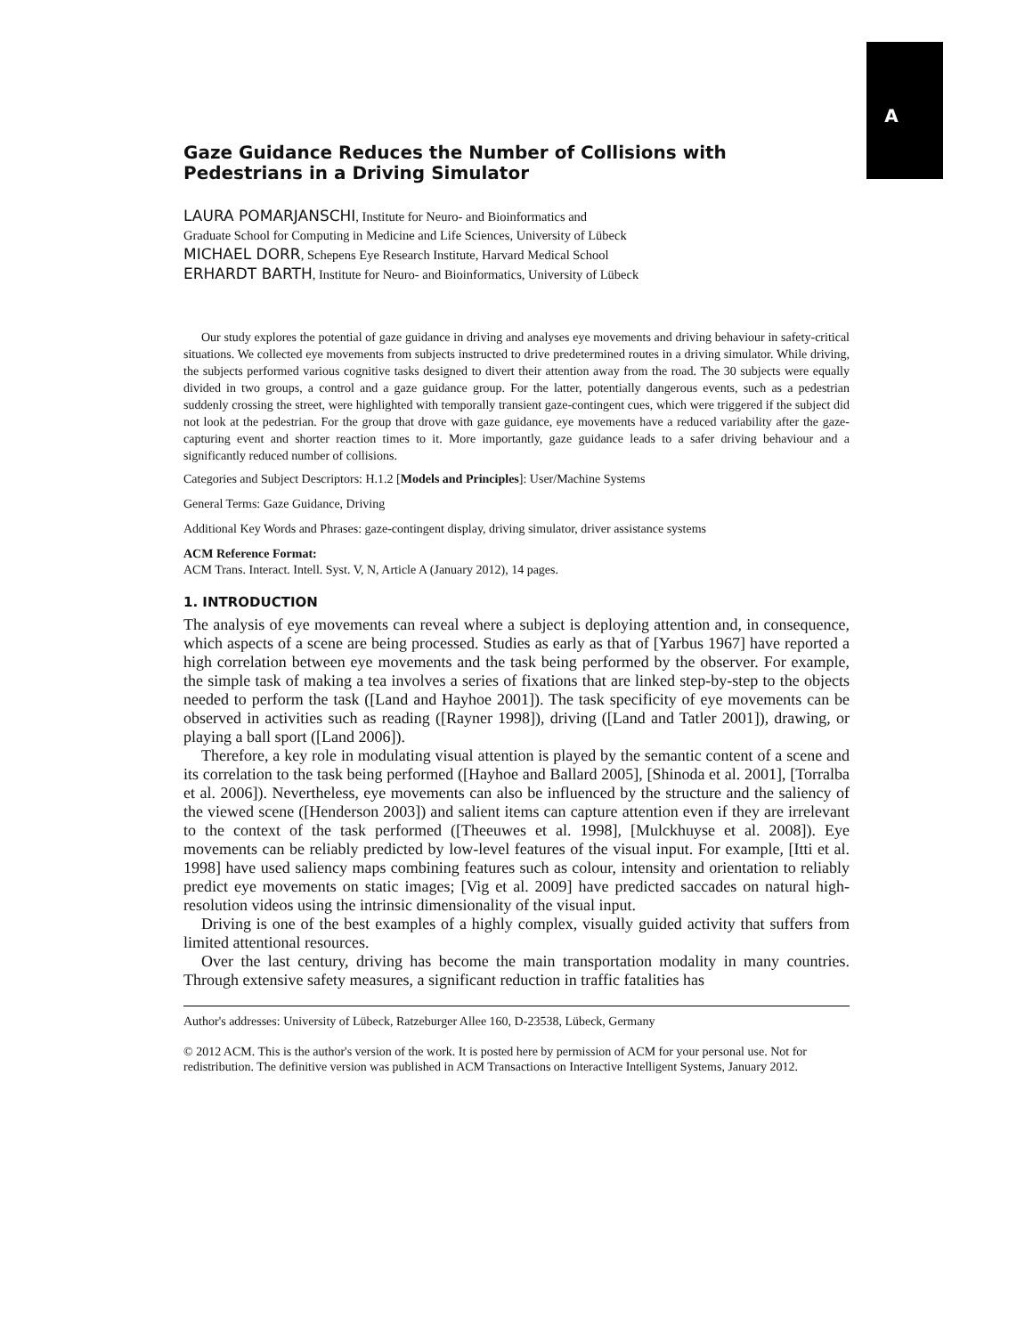A
Gaze Guidance Reduces the Number of Collisions with Pedestrians in a Driving Simulator
LAURA POMARJANSCHI, Institute for Neuro- and Bioinformatics and
Graduate School for Computing in Medicine and Life Sciences, University of Lübeck
MICHAEL DORR, Schepens Eye Research Institute, Harvard Medical School
ERHARDT BARTH, Institute for Neuro- and Bioinformatics, University of Lübeck
Our study explores the potential of gaze guidance in driving and analyses eye movements and driving behaviour in safety-critical situations. We collected eye movements from subjects instructed to drive predetermined routes in a driving simulator. While driving, the subjects performed various cognitive tasks designed to divert their attention away from the road. The 30 subjects were equally divided in two groups, a control and a gaze guidance group. For the latter, potentially dangerous events, such as a pedestrian suddenly crossing the street, were highlighted with temporally transient gaze-contingent cues, which were triggered if the subject did not look at the pedestrian. For the group that drove with gaze guidance, eye movements have a reduced variability after the gaze-capturing event and shorter reaction times to it. More importantly, gaze guidance leads to a safer driving behaviour and a significantly reduced number of collisions.
Categories and Subject Descriptors: H.1.2 [Models and Principles]: User/Machine Systems
General Terms: Gaze Guidance, Driving
Additional Key Words and Phrases: gaze-contingent display, driving simulator, driver assistance systems
ACM Reference Format:
ACM Trans. Interact. Intell. Syst. V, N, Article A (January 2012), 14 pages.
1. INTRODUCTION
The analysis of eye movements can reveal where a subject is deploying attention and, in consequence, which aspects of a scene are being processed. Studies as early as that of [Yarbus 1967] have reported a high correlation between eye movements and the task being performed by the observer. For example, the simple task of making a tea involves a series of fixations that are linked step-by-step to the objects needed to perform the task ([Land and Hayhoe 2001]). The task specificity of eye movements can be observed in activities such as reading ([Rayner 1998]), driving ([Land and Tatler 2001]), drawing, or playing a ball sport ([Land 2006]).
Therefore, a key role in modulating visual attention is played by the semantic content of a scene and its correlation to the task being performed ([Hayhoe and Ballard 2005], [Shinoda et al. 2001], [Torralba et al. 2006]). Nevertheless, eye movements can also be influenced by the structure and the saliency of the viewed scene ([Henderson 2003]) and salient items can capture attention even if they are irrelevant to the context of the task performed ([Theeuwes et al. 1998], [Mulckhuyse et al. 2008]). Eye movements can be reliably predicted by low-level features of the visual input. For example, [Itti et al. 1998] have used saliency maps combining features such as colour, intensity and orientation to reliably predict eye movements on static images; [Vig et al. 2009] have predicted saccades on natural high-resolution videos using the intrinsic dimensionality of the visual input.
Driving is one of the best examples of a highly complex, visually guided activity that suffers from limited attentional resources.
Over the last century, driving has become the main transportation modality in many countries. Through extensive safety measures, a significant reduction in traffic fatalities has
Author's addresses: University of Lübeck, Ratzeburger Allee 160, D-23538, Lübeck, Germany
© 2012 ACM. This is the author's version of the work. It is posted here by permission of ACM for your personal use. Not for redistribution. The definitive version was published in ACM Transactions on Interactive Intelligent Systems, January 2012.